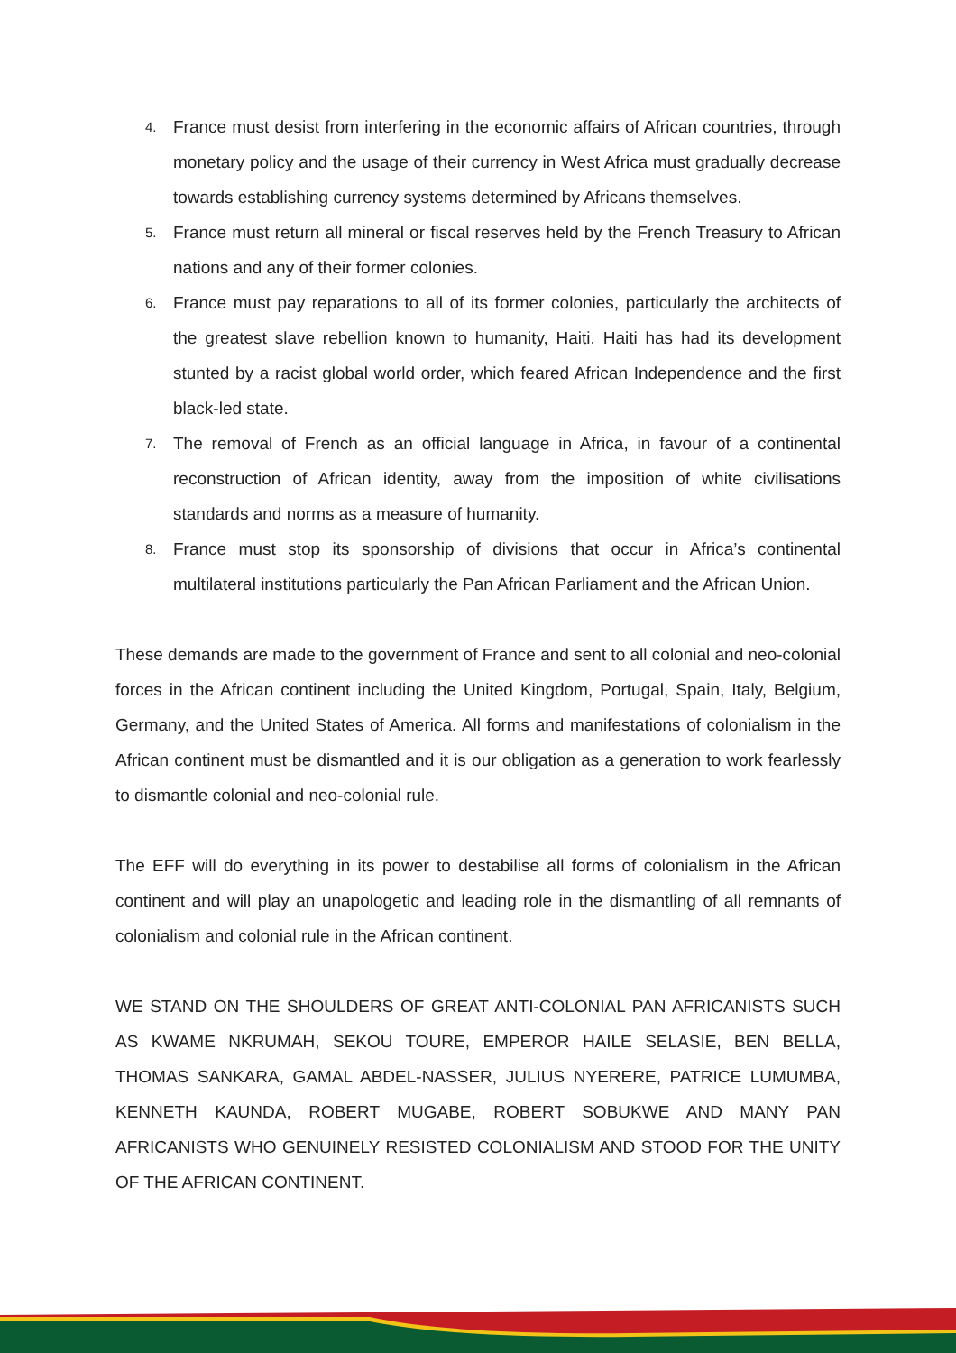4. France must desist from interfering in the economic affairs of African countries, through monetary policy and the usage of their currency in West Africa must gradually decrease towards establishing currency systems determined by Africans themselves.
5. France must return all mineral or fiscal reserves held by the French Treasury to African nations and any of their former colonies.
6. France must pay reparations to all of its former colonies, particularly the architects of the greatest slave rebellion known to humanity, Haiti. Haiti has had its development stunted by a racist global world order, which feared African Independence and the first black-led state.
7. The removal of French as an official language in Africa, in favour of a continental reconstruction of African identity, away from the imposition of white civilisations standards and norms as a measure of humanity.
8. France must stop its sponsorship of divisions that occur in Africa’s continental multilateral institutions particularly the Pan African Parliament and the African Union.
These demands are made to the government of France and sent to all colonial and neo-colonial forces in the African continent including the United Kingdom, Portugal, Spain, Italy, Belgium, Germany, and the United States of America. All forms and manifestations of colonialism in the African continent must be dismantled and it is our obligation as a generation to work fearlessly to dismantle colonial and neo-colonial rule.
The EFF will do everything in its power to destabilise all forms of colonialism in the African continent and will play an unapologetic and leading role in the dismantling of all remnants of colonialism and colonial rule in the African continent.
WE STAND ON THE SHOULDERS OF GREAT ANTI-COLONIAL PAN AFRICANISTS SUCH AS KWAME NKRUMAH, SEKOU TOURE, EMPEROR HAILE SELASIE, BEN BELLA, THOMAS SANKARA, GAMAL ABDEL-NASSER, JULIUS NYERERE, PATRICE LUMUMBA, KENNETH KAUNDA, ROBERT MUGABE, ROBERT SOBUKWE AND MANY PAN AFRICANISTS WHO GENUINELY RESISTED COLONIALISM AND STOOD FOR THE UNITY OF THE AFRICAN CONTINENT.